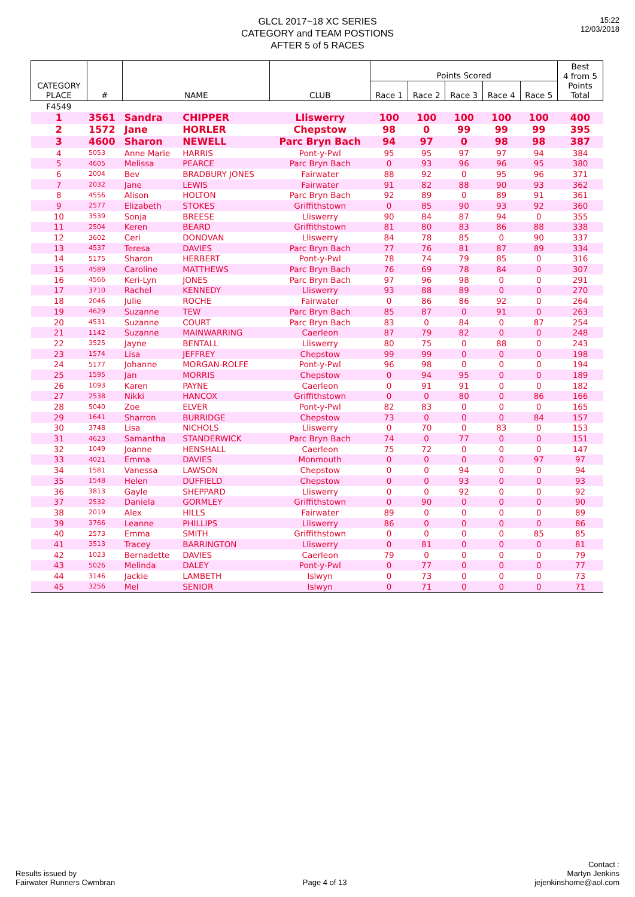GLCL 2017~18 XC SERIES
CATEGORY and TEAM POSTIONS
AFTER 5 of 5 RACES
15:22
12/03/2018
| CATEGORY PLACE | # | NAME | | CLUB | Points Scored | | | | | Best 4 from 5 Points Total |
| --- | --- | --- | --- | --- | --- | --- | --- | --- | --- | --- |
| | | | | | Race 1 | Race 2 | Race 3 | Race 4 | Race 5 | |
| F4549 | | | | | | | | | | |
| 1 | 3561 | Sandra | CHIPPER | Lliswerry | 100 | 100 | 100 | 100 | 100 | 400 |
| 2 | 1572 | Jane | HORLER | Chepstow | 98 | 0 | 99 | 99 | 99 | 395 |
| 3 | 4600 | Sharon | NEWELL | Parc Bryn Bach | 94 | 97 | 0 | 98 | 98 | 387 |
| 4 | 5053 | Anne Marie | HARRIS | Pont-y-Pwl | 95 | 95 | 97 | 97 | 94 | 384 |
| 5 | 4605 | Melissa | PEARCE | Parc Bryn Bach | 0 | 93 | 96 | 96 | 95 | 380 |
| 6 | 2004 | Bev | BRADBURY JONES | Fairwater | 88 | 92 | 0 | 95 | 96 | 371 |
| 7 | 2032 | Jane | LEWIS | Fairwater | 91 | 82 | 88 | 90 | 93 | 362 |
| 8 | 4556 | Alison | HOLTON | Parc Bryn Bach | 92 | 89 | 0 | 89 | 91 | 361 |
| 9 | 2577 | Elizabeth | STOKES | Griffithstown | 0 | 85 | 90 | 93 | 92 | 360 |
| 10 | 3539 | Sonja | BREESE | Lliswerry | 90 | 84 | 87 | 94 | 0 | 355 |
| 11 | 2504 | Keren | BEARD | Griffithstown | 81 | 80 | 83 | 86 | 88 | 338 |
| 12 | 3602 | Ceri | DONOVAN | Lliswerry | 84 | 78 | 85 | 0 | 90 | 337 |
| 13 | 4537 | Teresa | DAVIES | Parc Bryn Bach | 77 | 76 | 81 | 87 | 89 | 334 |
| 14 | 5175 | Sharon | HERBERT | Pont-y-Pwl | 78 | 74 | 79 | 85 | 0 | 316 |
| 15 | 4589 | Caroline | MATTHEWS | Parc Bryn Bach | 76 | 69 | 78 | 84 | 0 | 307 |
| 16 | 4566 | Keri-Lyn | JONES | Parc Bryn Bach | 97 | 96 | 98 | 0 | 0 | 291 |
| 17 | 3710 | Rachel | KENNEDY | Lliswerry | 93 | 88 | 89 | 0 | 0 | 270 |
| 18 | 2046 | Julie | ROCHE | Fairwater | 0 | 86 | 86 | 92 | 0 | 264 |
| 19 | 4629 | Suzanne | TEW | Parc Bryn Bach | 85 | 87 | 0 | 91 | 0 | 263 |
| 20 | 4531 | Suzanne | COURT | Parc Bryn Bach | 83 | 0 | 84 | 0 | 87 | 254 |
| 21 | 1142 | Suzanne | MAINWARRING | Caerleon | 87 | 79 | 82 | 0 | 0 | 248 |
| 22 | 3525 | Jayne | BENTALL | Lliswerry | 80 | 75 | 0 | 88 | 0 | 243 |
| 23 | 1574 | Lisa | JEFFREY | Chepstow | 99 | 99 | 0 | 0 | 0 | 198 |
| 24 | 5177 | Johanne | MORGAN-ROLFE | Pont-y-Pwl | 96 | 98 | 0 | 0 | 0 | 194 |
| 25 | 1595 | Jan | MORRIS | Chepstow | 0 | 94 | 95 | 0 | 0 | 189 |
| 26 | 1093 | Karen | PAYNE | Caerleon | 0 | 91 | 91 | 0 | 0 | 182 |
| 27 | 2538 | Nikki | HANCOX | Griffithstown | 0 | 0 | 80 | 0 | 86 | 166 |
| 28 | 5040 | Zoe | ELVER | Pont-y-Pwl | 82 | 83 | 0 | 0 | 0 | 165 |
| 29 | 1641 | Sharron | BURRIDGE | Chepstow | 73 | 0 | 0 | 0 | 84 | 157 |
| 30 | 3748 | Lisa | NICHOLS | Lliswerry | 0 | 70 | 0 | 83 | 0 | 153 |
| 31 | 4623 | Samantha | STANDERWICK | Parc Bryn Bach | 74 | 0 | 77 | 0 | 0 | 151 |
| 32 | 1049 | Joanne | HENSHALL | Caerleon | 75 | 72 | 0 | 0 | 0 | 147 |
| 33 | 4021 | Emma | DAVIES | Monmouth | 0 | 0 | 0 | 0 | 97 | 97 |
| 34 | 1581 | Vanessa | LAWSON | Chepstow | 0 | 0 | 94 | 0 | 0 | 94 |
| 35 | 1548 | Helen | DUFFIELD | Chepstow | 0 | 0 | 93 | 0 | 0 | 93 |
| 36 | 3813 | Gayle | SHEPPARD | Lliswerry | 0 | 0 | 92 | 0 | 0 | 92 |
| 37 | 2532 | Daniela | GORMLEY | Griffithstown | 0 | 90 | 0 | 0 | 0 | 90 |
| 38 | 2019 | Alex | HILLS | Fairwater | 89 | 0 | 0 | 0 | 0 | 89 |
| 39 | 3766 | Leanne | PHILLIPS | Lliswerry | 86 | 0 | 0 | 0 | 0 | 86 |
| 40 | 2573 | Emma | SMITH | Griffithstown | 0 | 0 | 0 | 0 | 85 | 85 |
| 41 | 3513 | Tracey | BARRINGTON | Lliswerry | 0 | 81 | 0 | 0 | 0 | 81 |
| 42 | 1023 | Bernadette | DAVIES | Caerleon | 79 | 0 | 0 | 0 | 0 | 79 |
| 43 | 5026 | Melinda | DALEY | Pont-y-Pwl | 0 | 77 | 0 | 0 | 0 | 77 |
| 44 | 3146 | Jackie | LAMBETH | Islwyn | 0 | 73 | 0 | 0 | 0 | 73 |
| 45 | 3256 | Mel | SENIOR | Islwyn | 0 | 71 | 0 | 0 | 0 | 71 |
Results issued by
Fairwater Runners Cwmbran
Page 4 of 13
Contact :
Martyn Jenkins
jejenkinshome@aol.com